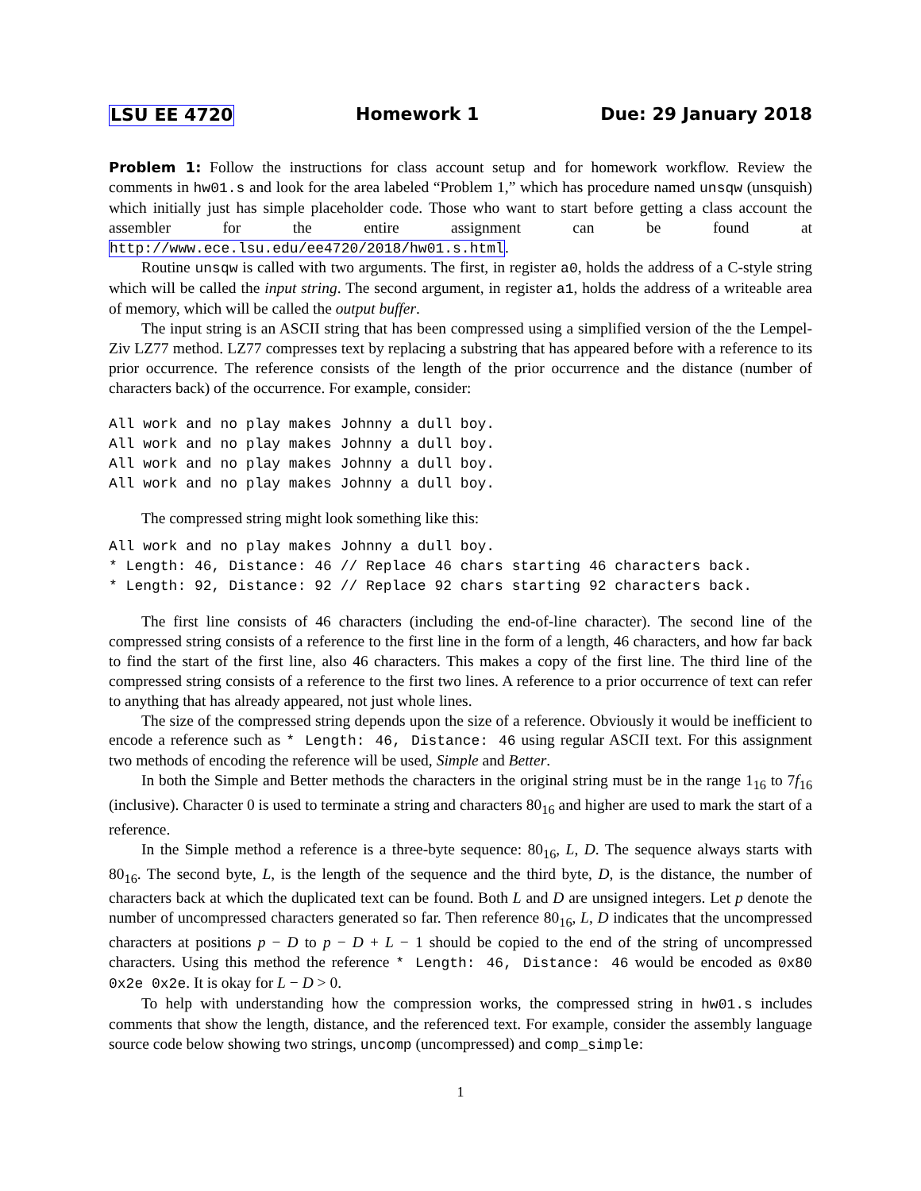LSU EE 4720 Homework 1 Due: 29 January 2018
Problem 1: Follow the instructions for class account setup and for homework workflow. Review the comments in hw01.s and look for the area labeled “Problem 1,” which has procedure named unsqw (unsquish) which initially just has simple placeholder code. Those who want to start before getting a class account the assembler for the entire assignment can be found at http://www.ece.lsu.edu/ee4720/2018/hw01.s.html.
Routine unsqw is called with two arguments. The first, in register a0, holds the address of a C-style string which will be called the input string. The second argument, in register a1, holds the address of a writeable area of memory, which will be called the output buffer.
The input string is an ASCII string that has been compressed using a simplified version of the the Lempel-Ziv LZ77 method. LZ77 compresses text by replacing a substring that has appeared before with a reference to its prior occurrence. The reference consists of the length of the prior occurrence and the distance (number of characters back) of the occurrence. For example, consider:
All work and no play makes Johnny a dull boy.
All work and no play makes Johnny a dull boy.
All work and no play makes Johnny a dull boy.
All work and no play makes Johnny a dull boy.
The compressed string might look something like this:
All work and no play makes Johnny a dull boy.
* Length: 46, Distance: 46 // Replace 46 chars starting 46 characters back.
* Length: 92, Distance: 92 // Replace 92 chars starting 92 characters back.
The first line consists of 46 characters (including the end-of-line character). The second line of the compressed string consists of a reference to the first line in the form of a length, 46 characters, and how far back to find the start of the first line, also 46 characters. This makes a copy of the first line. The third line of the compressed string consists of a reference to the first two lines. A reference to a prior occurrence of text can refer to anything that has already appeared, not just whole lines.
The size of the compressed string depends upon the size of a reference. Obviously it would be inefficient to encode a reference such as * Length: 46, Distance: 46 using regular ASCII text. For this assignment two methods of encoding the reference will be used, Simple and Better.
In both the Simple and Better methods the characters in the original string must be in the range 1<sub>16</sub> to 7f<sub>16</sub> (inclusive). Character 0 is used to terminate a string and characters 80<sub>16</sub> and higher are used to mark the start of a reference.
In the Simple method a reference is a three-byte sequence: 80<sub>16</sub>, L, D. The sequence always starts with 80<sub>16</sub>. The second byte, L, is the length of the sequence and the third byte, D, is the distance, the number of characters back at which the duplicated text can be found. Both L and D are unsigned integers. Let p denote the number of uncompressed characters generated so far. Then reference 80<sub>16</sub>, L, D indicates that the uncompressed characters at positions p − D to p − D + L − 1 should be copied to the end of the string of uncompressed characters. Using this method the reference * Length: 46, Distance: 46 would be encoded as 0x80 0x2e 0x2e. It is okay for L − D > 0.
To help with understanding how the compression works, the compressed string in hw01.s includes comments that show the length, distance, and the referenced text. For example, consider the assembly language source code below showing two strings, uncomp (uncompressed) and comp_simple:
1